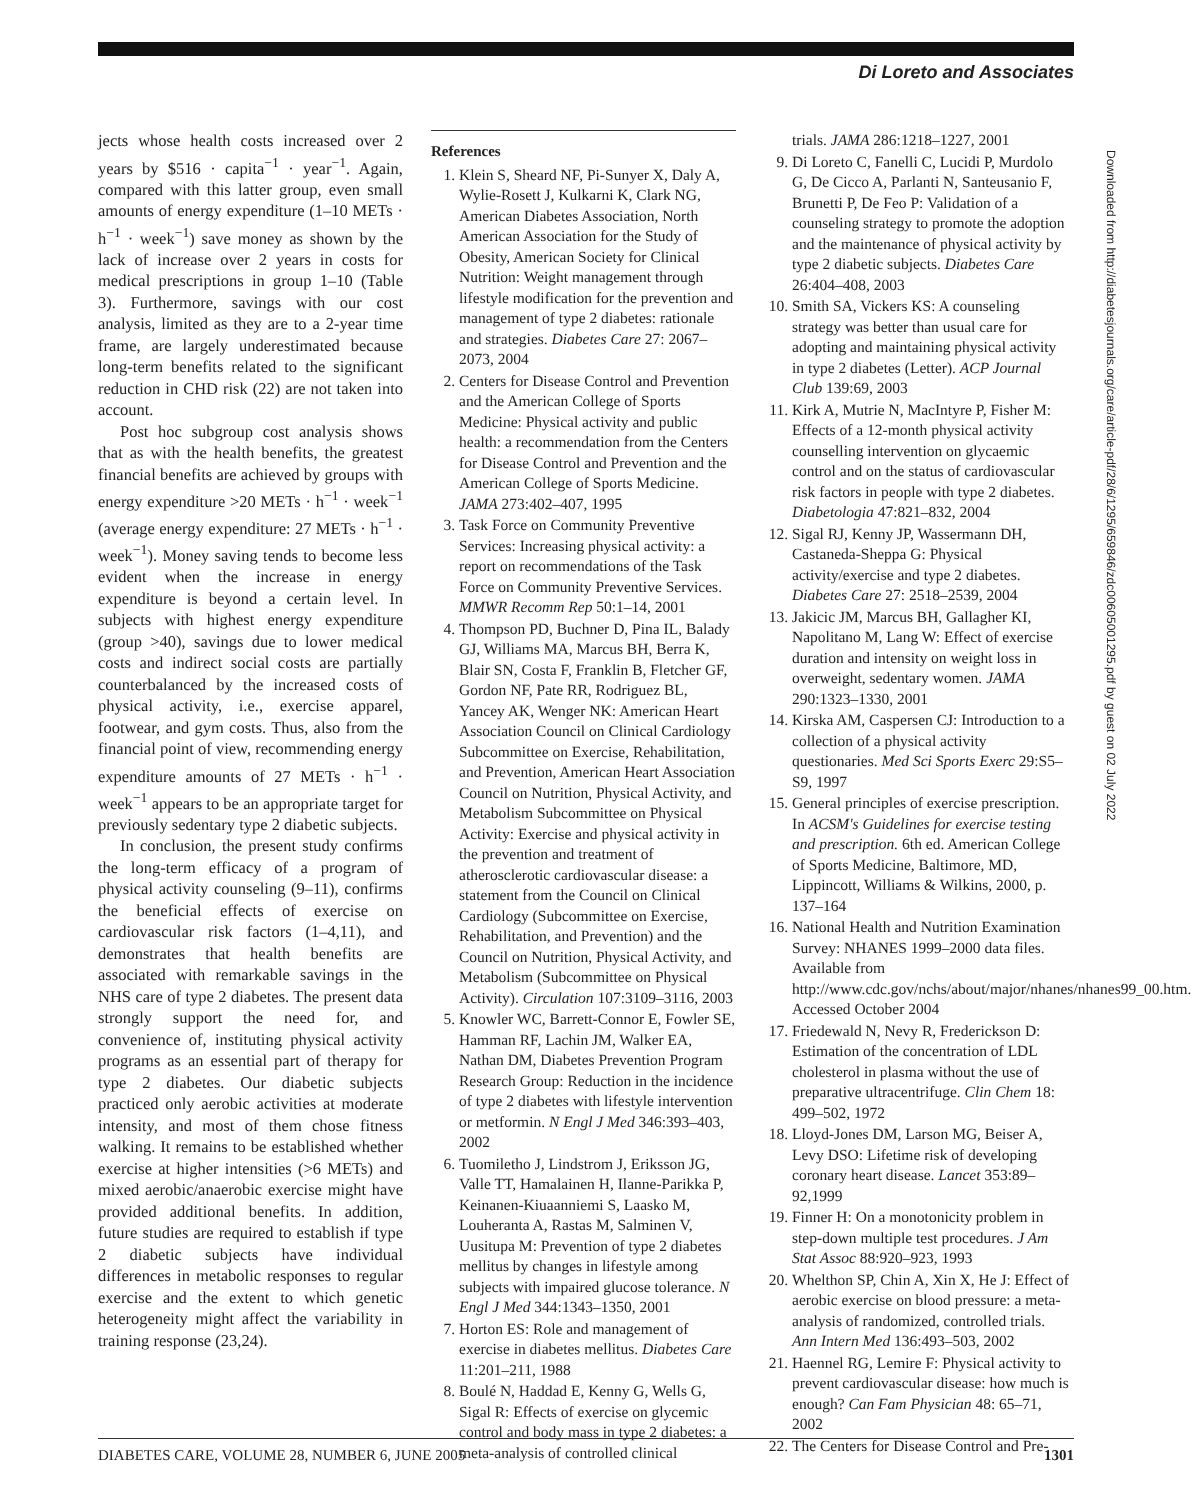Di Loreto and Associates
jects whose health costs increased over 2 years by $516 · capita<sup>−1</sup> · year<sup>−1</sup>. Again, compared with this latter group, even small amounts of energy expenditure (1–10 METs · h<sup>−1</sup> · week<sup>−1</sup>) save money as shown by the lack of increase over 2 years in costs for medical prescriptions in group 1–10 (Table 3). Furthermore, savings with our cost analysis, limited as they are to a 2-year time frame, are largely underestimated because long-term benefits related to the significant reduction in CHD risk (22) are not taken into account.
Post hoc subgroup cost analysis shows that as with the health benefits, the greatest financial benefits are achieved by groups with energy expenditure >20 METs · h<sup>−1</sup> · week<sup>−1</sup> (average energy expenditure: 27 METs · h<sup>−1</sup> · week<sup>−1</sup>). Money saving tends to become less evident when the increase in energy expenditure is beyond a certain level. In subjects with highest energy expenditure (group >40), savings due to lower medical costs and indirect social costs are partially counterbalanced by the increased costs of physical activity, i.e., exercise apparel, footwear, and gym costs. Thus, also from the financial point of view, recommending energy expenditure amounts of 27 METs · h<sup>−1</sup> · week<sup>−1</sup> appears to be an appropriate target for previously sedentary type 2 diabetic subjects.
In conclusion, the present study confirms the long-term efficacy of a program of physical activity counseling (9–11), confirms the beneficial effects of exercise on cardiovascular risk factors (1–4,11), and demonstrates that health benefits are associated with remarkable savings in the NHS care of type 2 diabetes. The present data strongly support the need for, and convenience of, instituting physical activity programs as an essential part of therapy for type 2 diabetes. Our diabetic subjects practiced only aerobic activities at moderate intensity, and most of them chose fitness walking. It remains to be established whether exercise at higher intensities (>6 METs) and mixed aerobic/anaerobic exercise might have provided additional benefits. In addition, future studies are required to establish if type 2 diabetic subjects have individual differences in metabolic responses to regular exercise and the extent to which genetic heterogeneity might affect the variability in training response (23,24).
References
1. Klein S, Sheard NF, Pi-Sunyer X, Daly A, Wylie-Rosett J, Kulkarni K, Clark NG, American Diabetes Association, North American Association for the Study of Obesity, American Society for Clinical Nutrition: Weight management through lifestyle modification for the prevention and management of type 2 diabetes: rationale and strategies. Diabetes Care 27: 2067–2073, 2004
2. Centers for Disease Control and Prevention and the American College of Sports Medicine: Physical activity and public health: a recommendation from the Centers for Disease Control and Prevention and the American College of Sports Medicine. JAMA 273:402–407, 1995
3. Task Force on Community Preventive Services: Increasing physical activity: a report on recommendations of the Task Force on Community Preventive Services. MMWR Recomm Rep 50:1–14, 2001
4. Thompson PD, Buchner D, Pina IL, Balady GJ, Williams MA, Marcus BH, Berra K, Blair SN, Costa F, Franklin B, Fletcher GF, Gordon NF, Pate RR, Rodriguez BL, Yancey AK, Wenger NK: American Heart Association Council on Clinical Cardiology Subcommittee on Exercise, Rehabilitation, and Prevention, American Heart Association Council on Nutrition, Physical Activity, and Metabolism Subcommittee on Physical Activity: Exercise and physical activity in the prevention and treatment of atherosclerotic cardiovascular disease: a statement from the Council on Clinical Cardiology (Subcommittee on Exercise, Rehabilitation, and Prevention) and the Council on Nutrition, Physical Activity, and Metabolism (Subcommittee on Physical Activity). Circulation 107:3109–3116, 2003
5. Knowler WC, Barrett-Connor E, Fowler SE, Hamman RF, Lachin JM, Walker EA, Nathan DM, Diabetes Prevention Program Research Group: Reduction in the incidence of type 2 diabetes with lifestyle intervention or metformin. N Engl J Med 346:393–403, 2002
6. Tuomiletho J, Lindstrom J, Eriksson JG, Valle TT, Hamalainen H, Ilanne-Parikka P, Keinanen-Kiuaanniemi S, Laasko M, Louheranta A, Rastas M, Salminen V, Uusitupa M: Prevention of type 2 diabetes mellitus by changes in lifestyle among subjects with impaired glucose tolerance. N Engl J Med 344:1343–1350, 2001
7. Horton ES: Role and management of exercise in diabetes mellitus. Diabetes Care 11:201–211, 1988
8. Boulé N, Haddad E, Kenny G, Wells G, Sigal R: Effects of exercise on glycemic control and body mass in type 2 diabetes: a meta-analysis of controlled clinical
trials. JAMA 286:1218–1227, 2001
9. Di Loreto C, Fanelli C, Lucidi P, Murdolo G, De Cicco A, Parlanti N, Santeusanio F, Brunetti P, De Feo P: Validation of a counseling strategy to promote the adoption and the maintenance of physical activity by type 2 diabetic subjects. Diabetes Care 26:404–408, 2003
10. Smith SA, Vickers KS: A counseling strategy was better than usual care for adopting and maintaining physical activity in type 2 diabetes (Letter). ACP Journal Club 139:69, 2003
11. Kirk A, Mutrie N, MacIntyre P, Fisher M: Effects of a 12-month physical activity counselling intervention on glycaemic control and on the status of cardiovascular risk factors in people with type 2 diabetes. Diabetologia 47:821–832, 2004
12. Sigal RJ, Kenny JP, Wassermann DH, Castaneda-Sheppa G: Physical activity/exercise and type 2 diabetes. Diabetes Care 27: 2518–2539, 2004
13. Jakicic JM, Marcus BH, Gallagher KI, Napolitano M, Lang W: Effect of exercise duration and intensity on weight loss in overweight, sedentary women. JAMA 290:1323–1330, 2001
14. Kirska AM, Caspersen CJ: Introduction to a collection of a physical activity questionaries. Med Sci Sports Exerc 29:S5–S9, 1997
15. General principles of exercise prescription. In ACSM's Guidelines for exercise testing and prescription. 6th ed. American College of Sports Medicine, Baltimore, MD, Lippincott, Williams & Wilkins, 2000, p. 137–164
16. National Health and Nutrition Examination Survey: NHANES 1999–2000 data files. Available from http://www.cdc.gov/nchs/about/major/nhanes/nhanes99_00.htm. Accessed October 2004
17. Friedewald N, Nevy R, Frederickson D: Estimation of the concentration of LDL cholesterol in plasma without the use of preparative ultracentrifuge. Clin Chem 18: 499–502, 1972
18. Lloyd-Jones DM, Larson MG, Beiser A, Levy DSO: Lifetime risk of developing coronary heart disease. Lancet 353:89–92,1999
19. Finner H: On a monotonicity problem in step-down multiple test procedures. J Am Stat Assoc 88:920–923, 1993
20. Whelthon SP, Chin A, Xin X, He J: Effect of aerobic exercise on blood pressure: a meta-analysis of randomized, controlled trials. Ann Intern Med 136:493–503, 2002
21. Haennel RG, Lemire F: Physical activity to prevent cardiovascular disease: how much is enough? Can Fam Physician 48: 65–71, 2002
22. The Centers for Disease Control and Pre-
Downloaded from http://diabetesjournals.org/care/article-pdf/28/6/1295/659846/zdc00605001295.pdf by guest on 02 July 2022
DIABETES CARE, VOLUME 28, NUMBER 6, JUNE 2005 1301